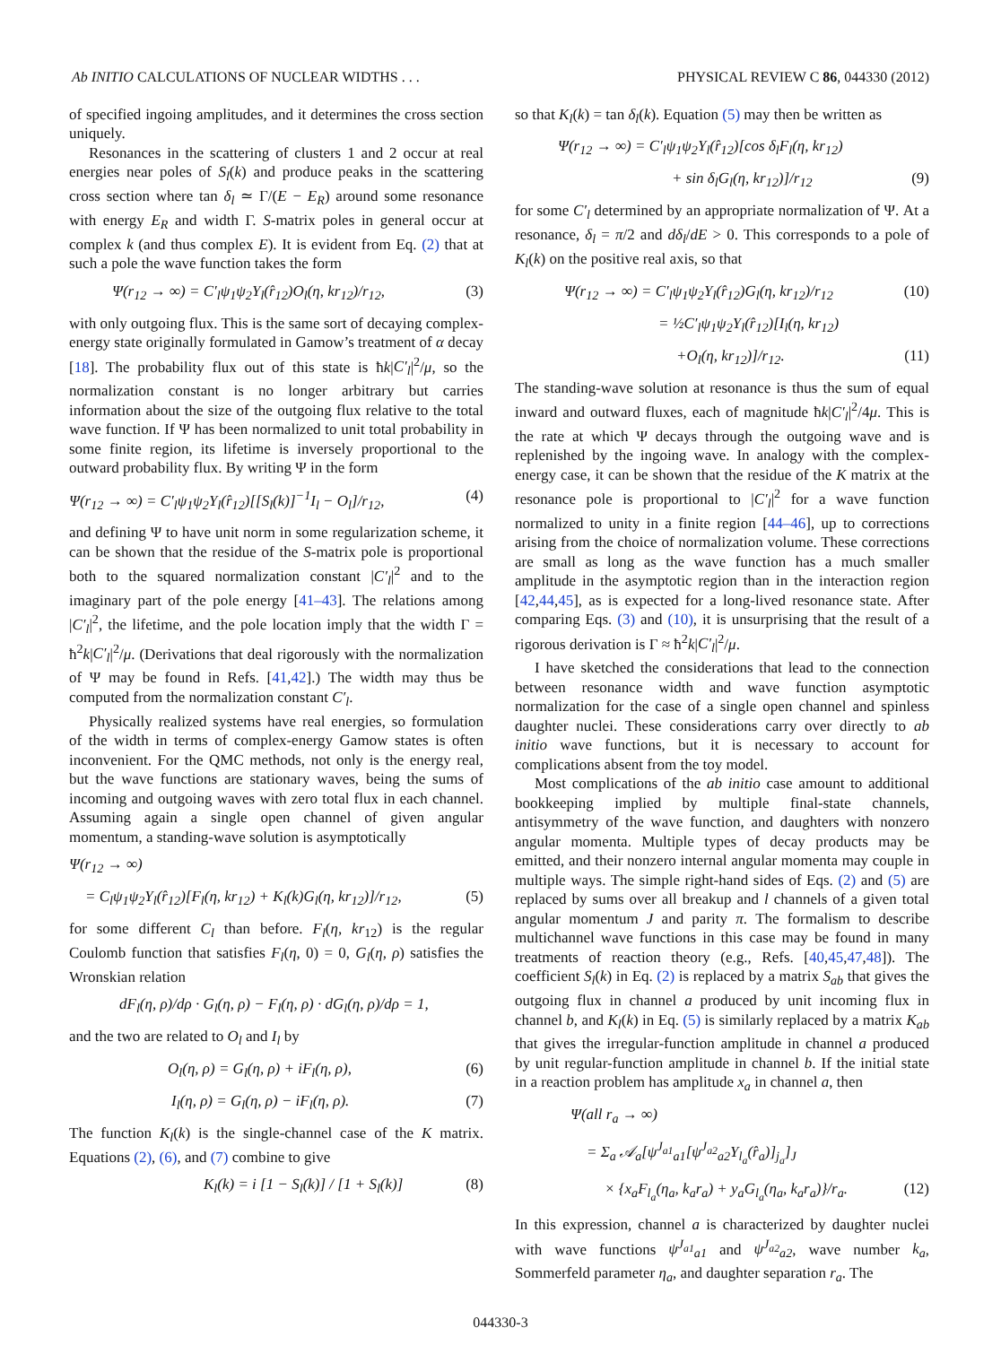Ab INITIO CALCULATIONS OF NUCLEAR WIDTHS . . . PHYSICAL REVIEW C 86, 044330 (2012)
of specified ingoing amplitudes, and it determines the cross section uniquely.
Resonances in the scattering of clusters 1 and 2 occur at real energies near poles of S<sub>l</sub>(k) and produce peaks in the scattering cross section where tan δ<sub>l</sub> ≃ Γ/(E − E<sub>R</sub>) around some resonance with energy E<sub>R</sub> and width Γ. S-matrix poles in general occur at complex k (and thus complex E). It is evident from Eq. (2) that at such a pole the wave function takes the form
Ψ(r<sub>12</sub> → ∞) = C′<sub>l</sub>ψ<sub>1</sub>ψ<sub>2</sub>Y<sub>l</sub>(r̂<sub>12</sub>)O<sub>l</sub>(η, kr<sub>12</sub>)/r<sub>12</sub>, (3)
with only outgoing flux. This is the same sort of decaying complex-energy state originally formulated in Gamow’s treatment of α decay [18]. The probability flux out of this state is ħk|C′<sub>l</sub>|<sup>2</sup>/μ, so the normalization constant is no longer arbitrary but carries information about the size of the outgoing flux relative to the total wave function. If Ψ has been normalized to unit total probability in some finite region, its lifetime is inversely proportional to the outward probability flux. By writing Ψ in the form
Ψ(r<sub>12</sub> → ∞) = C′<sub>l</sub>ψ<sub>1</sub>ψ<sub>2</sub>Y<sub>l</sub>(r̂<sub>12</sub>)[[S<sub>l</sub>(k)]<sup>−1</sup>I<sub>l</sub> − O<sub>l</sub>]/r<sub>12</sub>, (4)
and defining Ψ to have unit norm in some regularization scheme, it can be shown that the residue of the S-matrix pole is proportional both to the squared normalization constant |C′<sub>l</sub>|<sup>2</sup> and to the imaginary part of the pole energy [41–43]. The relations among |C′<sub>l</sub>|<sup>2</sup>, the lifetime, and the pole location imply that the width Γ = ħ<sup>2</sup>k|C′<sub>l</sub>|<sup>2</sup>/μ. (Derivations that deal rigorously with the normalization of Ψ may be found in Refs. [41,42].) The width may thus be computed from the normalization constant C′<sub>l</sub>.
Physically realized systems have real energies, so formulation of the width in terms of complex-energy Gamow states is often inconvenient. For the QMC methods, not only is the energy real, but the wave functions are stationary waves, being the sums of incoming and outgoing waves with zero total flux in each channel. Assuming again a single open channel of given angular momentum, a standing-wave solution is asymptotically
Ψ(r<sub>12</sub> → ∞)
= C<sub>l</sub>ψ<sub>1</sub>ψ<sub>2</sub>Y<sub>l</sub>(r̂<sub>12</sub>)[F<sub>l</sub>(η, kr<sub>12</sub>) + K<sub>l</sub>(k)G<sub>l</sub>(η, kr<sub>12</sub>)]/r<sub>12</sub>, (5)
for some different C<sub>l</sub> than before. F<sub>l</sub>(η, kr<sub>12</sub>) is the regular Coulomb function that satisfies F<sub>l</sub>(η, 0) = 0, G<sub>l</sub>(η, ρ) satisfies the Wronskian relation
dF<sub>l</sub>(η, ρ)/dρ · G<sub>l</sub>(η, ρ) − F<sub>l</sub>(η, ρ) · dG<sub>l</sub>(η, ρ)/dρ = 1,
and the two are related to O<sub>l</sub> and I<sub>l</sub> by
O<sub>l</sub>(η, ρ) = G<sub>l</sub>(η, ρ) + iF<sub>l</sub>(η, ρ), (6)
I<sub>l</sub>(η, ρ) = G<sub>l</sub>(η, ρ) − iF<sub>l</sub>(η, ρ). (7)
The function K<sub>l</sub>(k) is the single-channel case of the K matrix. Equations (2), (6), and (7) combine to give
K<sub>l</sub>(k) = i [1 − S<sub>l</sub>(k)] / [1 + S<sub>l</sub>(k)] (8)
so that K<sub>l</sub>(k) = tan δ<sub>l</sub>(k). Equation (5) may then be written as
Ψ(r<sub>12</sub> → ∞) = C′<sub>l</sub>ψ<sub>1</sub>ψ<sub>2</sub>Y<sub>l</sub>(r̂<sub>12</sub>)[cos δ<sub>l</sub>F<sub>l</sub>(η, kr<sub>12</sub>)
+ sin δ<sub>l</sub>G<sub>l</sub>(η, kr<sub>12</sub>)]/r<sub>12</sub> (9)
for some C′<sub>l</sub> determined by an appropriate normalization of Ψ. At a resonance, δ<sub>l</sub> = π/2 and dδ<sub>l</sub>/dE > 0. This corresponds to a pole of K<sub>l</sub>(k) on the positive real axis, so that
Ψ(r<sub>12</sub> → ∞) = C′<sub>l</sub>ψ<sub>1</sub>ψ<sub>2</sub>Y<sub>l</sub>(r̂<sub>12</sub>)G<sub>l</sub>(η, kr<sub>12</sub>)/r<sub>12</sub> (10)
= ½C′<sub>l</sub>ψ<sub>1</sub>ψ<sub>2</sub>Y<sub>l</sub>(r̂<sub>12</sub>)[I<sub>l</sub>(η, kr<sub>12</sub>)
+O<sub>l</sub>(η, kr<sub>12</sub>)]/r<sub>12</sub>. (11)
The standing-wave solution at resonance is thus the sum of equal inward and outward fluxes, each of magnitude ħk|C′<sub>l</sub>|<sup>2</sup>/4μ. This is the rate at which Ψ decays through the outgoing wave and is replenished by the ingoing wave. In analogy with the complex-energy case, it can be shown that the residue of the K matrix at the resonance pole is proportional to |C′<sub>l</sub>|<sup>2</sup> for a wave function normalized to unity in a finite region [44–46], up to corrections arising from the choice of normalization volume. These corrections are small as long as the wave function has a much smaller amplitude in the asymptotic region than in the interaction region [42,44,45], as is expected for a long-lived resonance state. After comparing Eqs. (3) and (10), it is unsurprising that the result of a rigorous derivation is Γ ≈ ħ<sup>2</sup>k|C′<sub>l</sub>|<sup>2</sup>/μ.
I have sketched the considerations that lead to the connection between resonance width and wave function asymptotic normalization for the case of a single open channel and spinless daughter nuclei. These considerations carry over directly to ab initio wave functions, but it is necessary to account for complications absent from the toy model.
Most complications of the ab initio case amount to additional bookkeeping implied by multiple final-state channels, antisymmetry of the wave function, and daughters with nonzero angular momenta. Multiple types of decay products may be emitted, and their nonzero internal angular momenta may couple in multiple ways. The simple right-hand sides of Eqs. (2) and (5) are replaced by sums over all breakup and l channels of a given total angular momentum J and parity π. The formalism to describe multichannel wave functions in this case may be found in many treatments of reaction theory (e.g., Refs. [40,45,47,48]). The coefficient S<sub>l</sub>(k) in Eq. (2) is replaced by a matrix S<sub>ab</sub> that gives the outgoing flux in channel a produced by unit incoming flux in channel b, and K<sub>l</sub>(k) in Eq. (5) is similarly replaced by a matrix K<sub>ab</sub> that gives the irregular-function amplitude in channel a produced by unit regular-function amplitude in channel b. If the initial state in a reaction problem has amplitude x<sub>a</sub> in channel a, then
Ψ(all r<sub>a</sub> → ∞)
= Σ<sub>a</sub> 𝒜<sub>a</sub>[ψ<sup>J<sub>a1</sub></sup><sub>a1</sub>[ψ<sup>J<sub>a2</sub></sup><sub>a2</sub>Y<sub>l<sub>a</sub></sub>(r̂<sub>a</sub>)]<sub>j<sub>a</sub></sub>]<sub>J</sub>
× {x<sub>a</sub>F<sub>l<sub>a</sub></sub>(η<sub>a</sub>, k<sub>a</sub>r<sub>a</sub>) + y<sub>a</sub>G<sub>l<sub>a</sub></sub>(η<sub>a</sub>, k<sub>a</sub>r<sub>a</sub>)}/r<sub>a</sub>. (12)
In this expression, channel a is characterized by daughter nuclei with wave functions ψ<sup>J<sub>a1</sub></sup><sub>a1</sub> and ψ<sup>J<sub>a2</sub></sup><sub>a2</sub>, wave number k<sub>a</sub>, Sommerfeld parameter η<sub>a</sub>, and daughter separation r<sub>a</sub>. The
044330-3